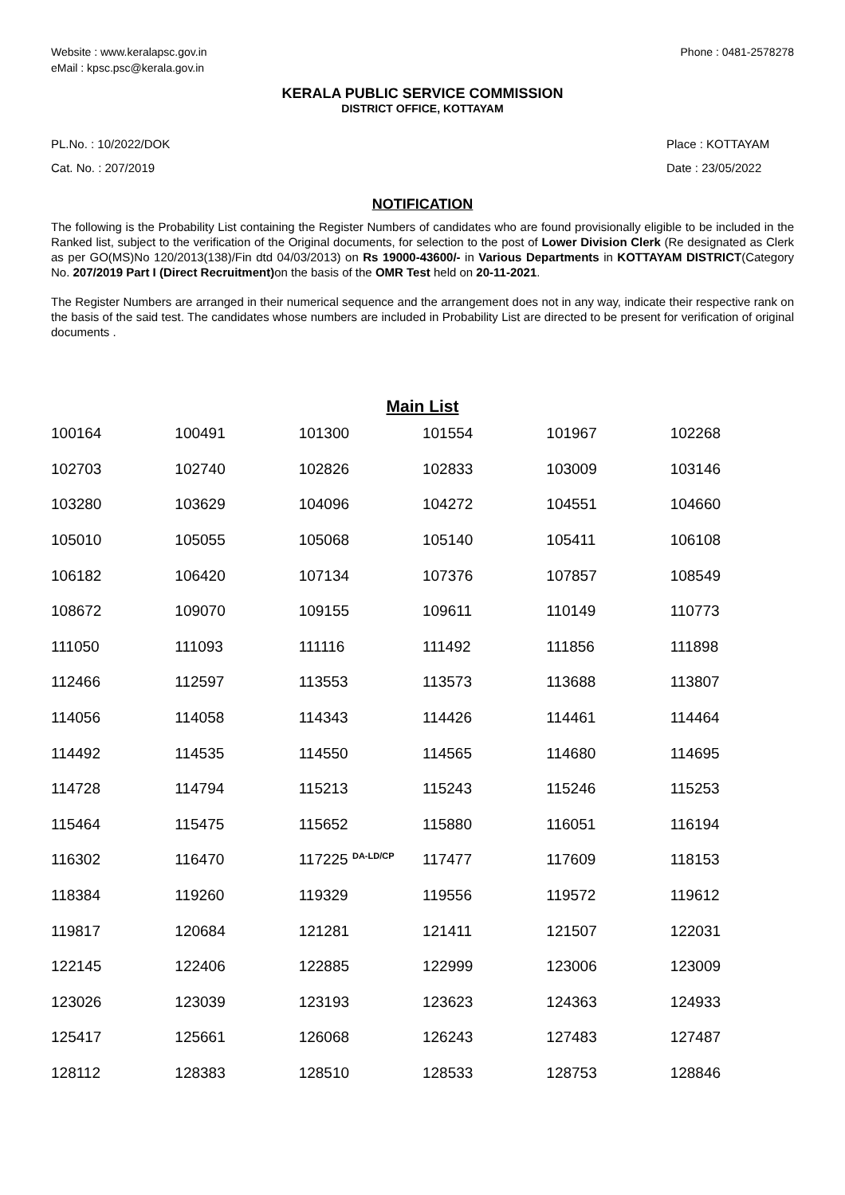Website : www.keralapsc.gov.in
eMail : kpsc.psc@kerala.gov.in
Phone : 0481-2578278
KERALA PUBLIC SERVICE COMMISSION
DISTRICT OFFICE, KOTTAYAM
PL.No. : 10/2022/DOK
Cat. No. : 207/2019
Place : KOTTAYAM
Date : 23/05/2022
NOTIFICATION
The following is the Probability List containing the Register Numbers of candidates who are found provisionally eligible to be included in the Ranked list, subject to the verification of the Original documents, for selection to the post of Lower Division Clerk (Re designated as Clerk as per GO(MS)No 120/2013(138)/Fin dtd 04/03/2013) on Rs 19000-43600/- in Various Departments in KOTTAYAM DISTRICT(Category No. 207/2019 Part I (Direct Recruitment) on the basis of the OMR Test held on 20-11-2021.
The Register Numbers are arranged in their numerical sequence and the arrangement does not in any way, indicate their respective rank on the basis of the said test. The candidates whose numbers are included in Probability List are directed to be present for verification of original documents .
Main List
| 100164 | 100491 | 101300 | 101554 | 101967 | 102268 |
| 102703 | 102740 | 102826 | 102833 | 103009 | 103146 |
| 103280 | 103629 | 104096 | 104272 | 104551 | 104660 |
| 105010 | 105055 | 105068 | 105140 | 105411 | 106108 |
| 106182 | 106420 | 107134 | 107376 | 107857 | 108549 |
| 108672 | 109070 | 109155 | 109611 | 110149 | 110773 |
| 111050 | 111093 | 111116 | 111492 | 111856 | 111898 |
| 112466 | 112597 | 113553 | 113573 | 113688 | 113807 |
| 114056 | 114058 | 114343 | 114426 | 114461 | 114464 |
| 114492 | 114535 | 114550 | 114565 | 114680 | 114695 |
| 114728 | 114794 | 115213 | 115243 | 115246 | 115253 |
| 115464 | 115475 | 115652 | 115880 | 116051 | 116194 |
| 116302 | 116470 | 117225 <sup>DA-LD/CP</sup> | 117477 | 117609 | 118153 |
| 118384 | 119260 | 119329 | 119556 | 119572 | 119612 |
| 119817 | 120684 | 121281 | 121411 | 121507 | 122031 |
| 122145 | 122406 | 122885 | 122999 | 123006 | 123009 |
| 123026 | 123039 | 123193 | 123623 | 124363 | 124933 |
| 125417 | 125661 | 126068 | 126243 | 127483 | 127487 |
| 128112 | 128383 | 128510 | 128533 | 128753 | 128846 |